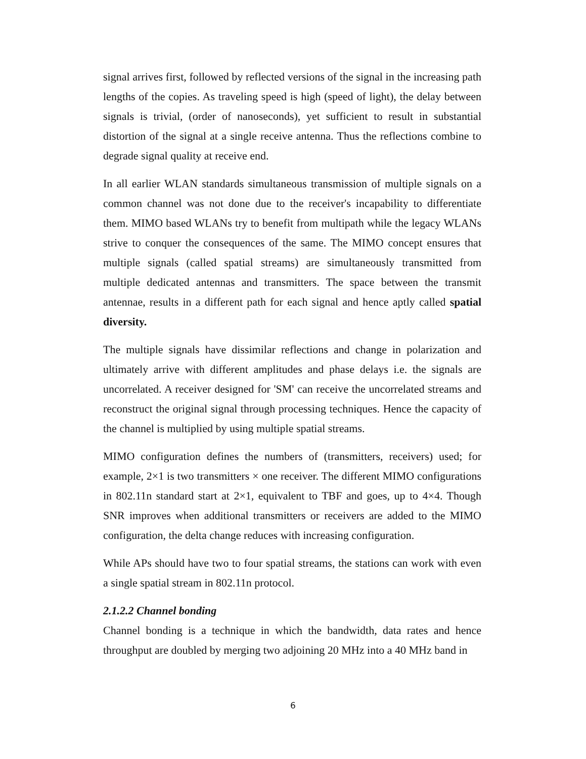signal arrives first, followed by reflected versions of the signal in the increasing path lengths of the copies. As traveling speed is high (speed of light), the delay between signals is trivial, (order of nanoseconds), yet sufficient to result in substantial distortion of the signal at a single receive antenna. Thus the reflections combine to degrade signal quality at receive end.
In all earlier WLAN standards simultaneous transmission of multiple signals on a common channel was not done due to the receiver's incapability to differentiate them. MIMO based WLANs try to benefit from multipath while the legacy WLANs strive to conquer the consequences of the same. The MIMO concept ensures that multiple signals (called spatial streams) are simultaneously transmitted from multiple dedicated antennas and transmitters. The space between the transmit antennae, results in a different path for each signal and hence aptly called spatial diversity.
The multiple signals have dissimilar reflections and change in polarization and ultimately arrive with different amplitudes and phase delays i.e. the signals are uncorrelated. A receiver designed for 'SM' can receive the uncorrelated streams and reconstruct the original signal through processing techniques. Hence the capacity of the channel is multiplied by using multiple spatial streams.
MIMO configuration defines the numbers of (transmitters, receivers) used; for example, 2×1 is two transmitters × one receiver. The different MIMO configurations in 802.11n standard start at 2×1, equivalent to TBF and goes, up to 4×4. Though SNR improves when additional transmitters or receivers are added to the MIMO configuration, the delta change reduces with increasing configuration.
While APs should have two to four spatial streams, the stations can work with even a single spatial stream in 802.11n protocol.
2.1.2.2 Channel bonding
Channel bonding is a technique in which the bandwidth, data rates and hence throughput are doubled by merging two adjoining 20 MHz into a 40 MHz band in
6